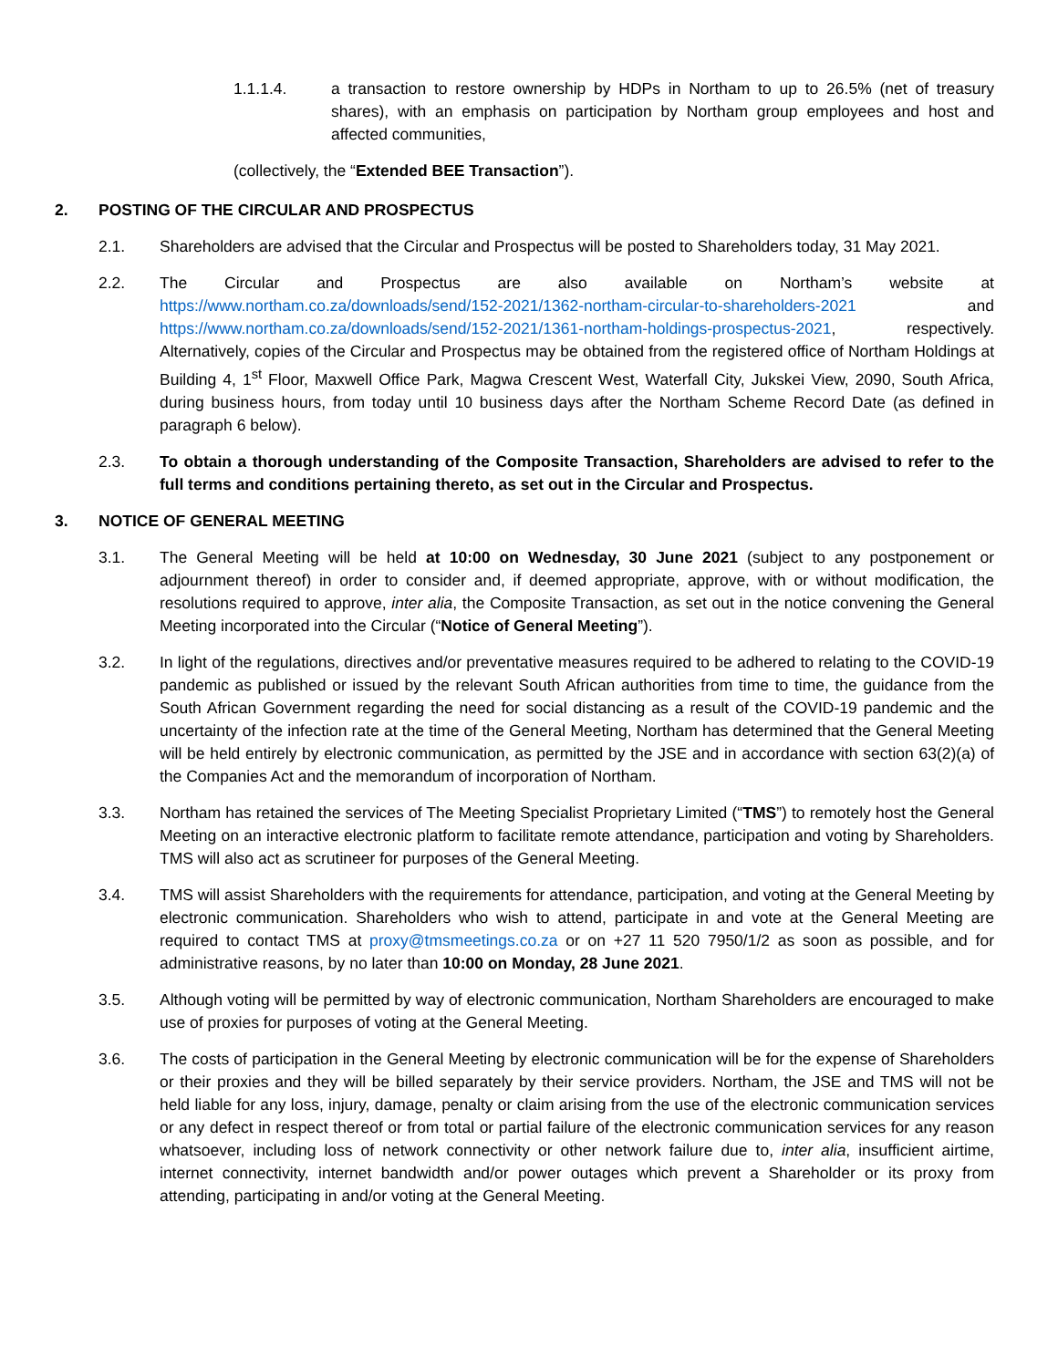1.1.1.4. a transaction to restore ownership by HDPs in Northam to up to 26.5% (net of treasury shares), with an emphasis on participation by Northam group employees and host and affected communities,
(collectively, the “Extended BEE Transaction”).
2. POSTING OF THE CIRCULAR AND PROSPECTUS
2.1. Shareholders are advised that the Circular and Prospectus will be posted to Shareholders today, 31 May 2021.
2.2. The Circular and Prospectus are also available on Northam’s website at https://www.northam.co.za/downloads/send/152-2021/1362-northam-circular-to-shareholders-2021 and https://www.northam.co.za/downloads/send/152-2021/1361-northam-holdings-prospectus-2021, respectively. Alternatively, copies of the Circular and Prospectus may be obtained from the registered office of Northam Holdings at Building 4, 1<sup>st</sup> Floor, Maxwell Office Park, Magwa Crescent West, Waterfall City, Jukskei View, 2090, South Africa, during business hours, from today until 10 business days after the Northam Scheme Record Date (as defined in paragraph 6 below).
2.3. To obtain a thorough understanding of the Composite Transaction, Shareholders are advised to refer to the full terms and conditions pertaining thereto, as set out in the Circular and Prospectus.
3. NOTICE OF GENERAL MEETING
3.1. The General Meeting will be held at 10:00 on Wednesday, 30 June 2021 (subject to any postponement or adjournment thereof) in order to consider and, if deemed appropriate, approve, with or without modification, the resolutions required to approve, inter alia, the Composite Transaction, as set out in the notice convening the General Meeting incorporated into the Circular (“Notice of General Meeting”).
3.2. In light of the regulations, directives and/or preventative measures required to be adhered to relating to the COVID-19 pandemic as published or issued by the relevant South African authorities from time to time, the guidance from the South African Government regarding the need for social distancing as a result of the COVID-19 pandemic and the uncertainty of the infection rate at the time of the General Meeting, Northam has determined that the General Meeting will be held entirely by electronic communication, as permitted by the JSE and in accordance with section 63(2)(a) of the Companies Act and the memorandum of incorporation of Northam.
3.3. Northam has retained the services of The Meeting Specialist Proprietary Limited (“TMS”) to remotely host the General Meeting on an interactive electronic platform to facilitate remote attendance, participation and voting by Shareholders. TMS will also act as scrutineer for purposes of the General Meeting.
3.4. TMS will assist Shareholders with the requirements for attendance, participation, and voting at the General Meeting by electronic communication. Shareholders who wish to attend, participate in and vote at the General Meeting are required to contact TMS at proxy@tmsmeetings.co.za or on +27 11 520 7950/1/2 as soon as possible, and for administrative reasons, by no later than 10:00 on Monday, 28 June 2021.
3.5. Although voting will be permitted by way of electronic communication, Northam Shareholders are encouraged to make use of proxies for purposes of voting at the General Meeting.
3.6. The costs of participation in the General Meeting by electronic communication will be for the expense of Shareholders or their proxies and they will be billed separately by their service providers. Northam, the JSE and TMS will not be held liable for any loss, injury, damage, penalty or claim arising from the use of the electronic communication services or any defect in respect thereof or from total or partial failure of the electronic communication services for any reason whatsoever, including loss of network connectivity or other network failure due to, inter alia, insufficient airtime, internet connectivity, internet bandwidth and/or power outages which prevent a Shareholder or its proxy from attending, participating in and/or voting at the General Meeting.